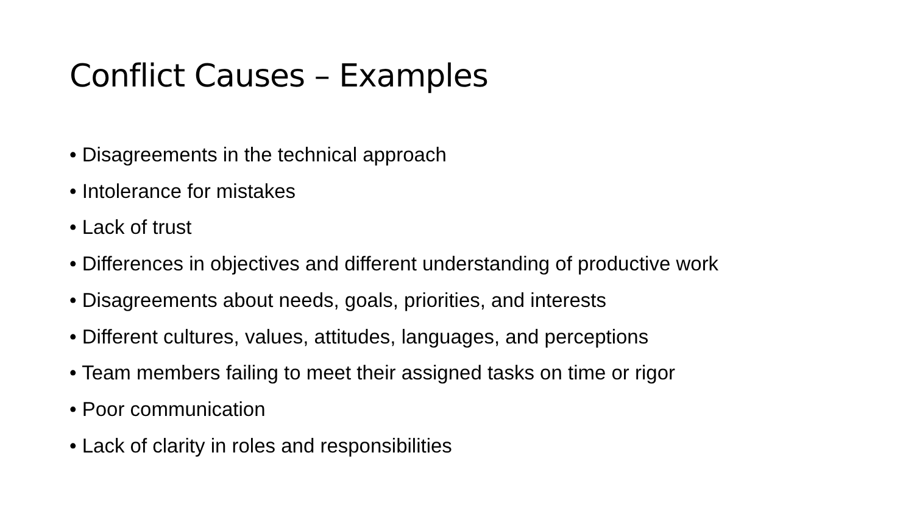Conflict Causes – Examples
• Disagreements in the technical approach
• Intolerance for mistakes
• Lack of trust
• Differences in objectives and different understanding of productive work
• Disagreements about needs, goals, priorities, and interests
• Different cultures, values, attitudes, languages, and perceptions
• Team members failing to meet their assigned tasks on time or rigor
• Poor communication
• Lack of clarity in roles and responsibilities